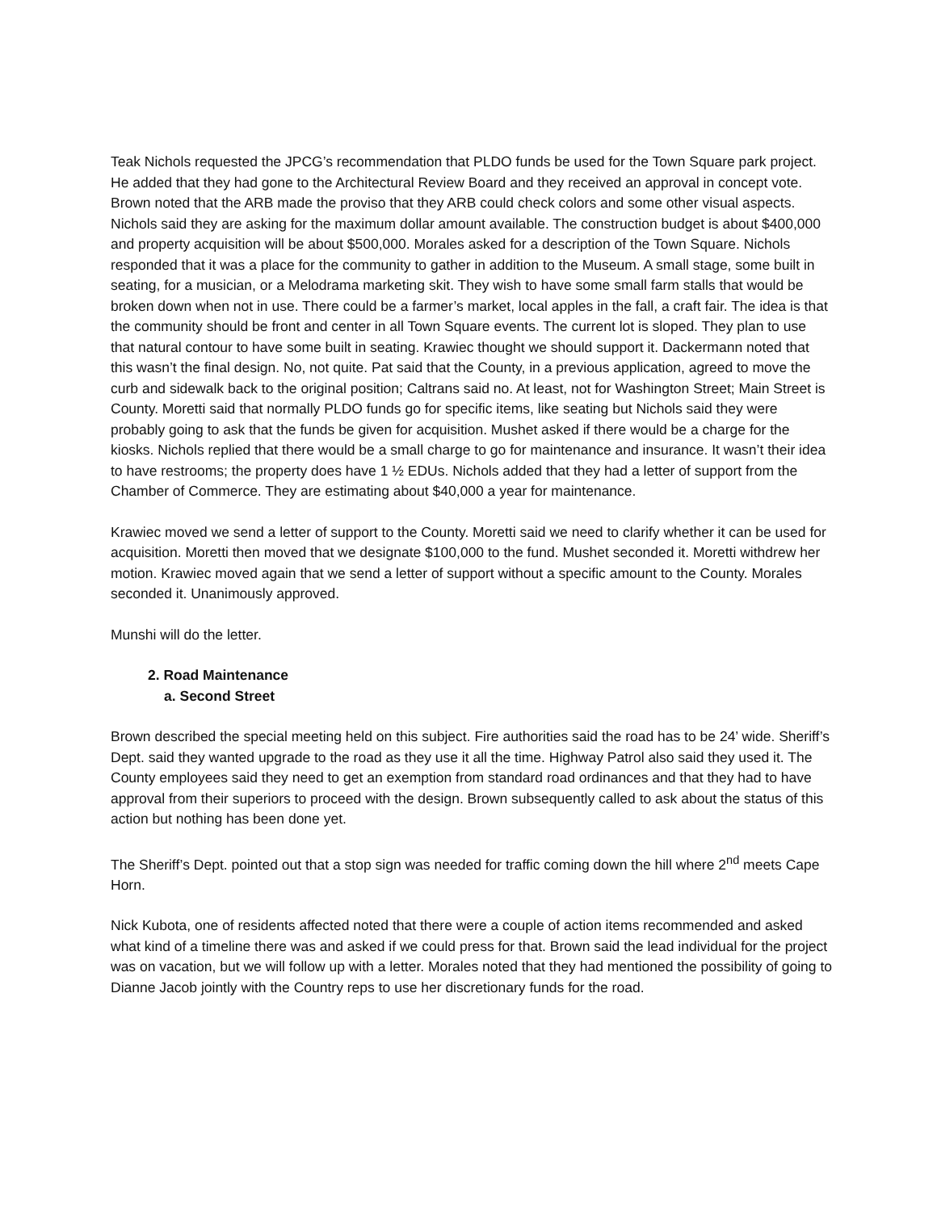Teak Nichols requested the JPCG’s recommendation that PLDO funds be used for the Town Square park project. He added that they had gone to the Architectural Review Board and they received an approval in concept vote. Brown noted that the ARB made the proviso that they ARB could check colors and some other visual aspects. Nichols said they are asking for the maximum dollar amount available. The construction budget is about $400,000 and property acquisition will be about $500,000. Morales asked for a description of the Town Square. Nichols responded that it was a place for the community to gather in addition to the Museum. A small stage, some built in seating, for a musician, or a Melodrama marketing skit. They wish to have some small farm stalls that would be broken down when not in use. There could be a farmer’s market, local apples in the fall, a craft fair. The idea is that the community should be front and center in all Town Square events. The current lot is sloped. They plan to use that natural contour to have some built in seating. Krawiec thought we should support it. Dackermann noted that this wasn’t the final design. No, not quite. Pat said that the County, in a previous application, agreed to move the curb and sidewalk back to the original position; Caltrans said no. At least, not for Washington Street; Main Street is County. Moretti said that normally PLDO funds go for specific items, like seating but Nichols said they were probably going to ask that the funds be given for acquisition. Mushet asked if there would be a charge for the kiosks. Nichols replied that there would be a small charge to go for maintenance and insurance. It wasn’t their idea to have restrooms; the property does have 1 ½ EDUs. Nichols added that they had a letter of support from the Chamber of Commerce. They are estimating about $40,000 a year for maintenance.
Krawiec moved we send a letter of support to the County. Moretti said we need to clarify whether it can be used for acquisition. Moretti then moved that we designate $100,000 to the fund. Mushet seconded it. Moretti withdrew her motion. Krawiec moved again that we send a letter of support without a specific amount to the County. Morales seconded it. Unanimously approved.
Munshi will do the letter.
2. Road Maintenance
a. Second Street
Brown described the special meeting held on this subject. Fire authorities said the road has to be 24’ wide. Sheriff’s Dept. said they wanted upgrade to the road as they use it all the time. Highway Patrol also said they used it. The County employees said they need to get an exemption from standard road ordinances and that they had to have approval from their superiors to proceed with the design. Brown subsequently called to ask about the status of this action but nothing has been done yet.
The Sheriff’s Dept. pointed out that a stop sign was needed for traffic coming down the hill where 2<sup>nd</sup> meets Cape Horn.
Nick Kubota, one of residents affected noted that there were a couple of action items recommended and asked what kind of a timeline there was and asked if we could press for that. Brown said the lead individual for the project was on vacation, but we will follow up with a letter. Morales noted that they had mentioned the possibility of going to Dianne Jacob jointly with the Country reps to use her discretionary funds for the road.